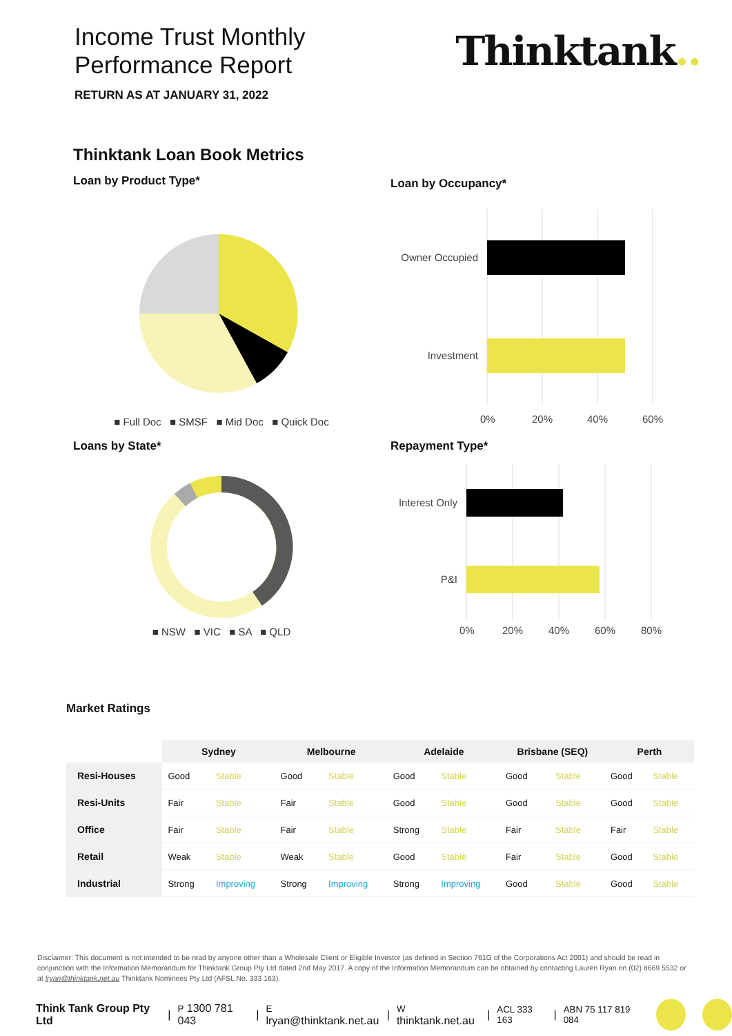Income Trust Monthly
Performance Report
RETURN AS AT JANUARY 31, 2022
Thinktank..
Thinktank Loan Book Metrics
Loan by Product Type*
■ Full Doc ■ SMSF ■ Mid Doc ■ Quick Doc
Loan by Occupancy*
Owner Occupied
Investment
0%
20%
40%
60%
Loans by State*
■ NSW ■ VIC ■ SA ■ QLD
Repayment Type*
Interest Only
P&I
0%
20%
40%
60%
80%
Market Ratings
| | Sydney | | Melbourne | | Adelaide | | Brisbane (SEQ) | | Perth | |
| --- | --- | --- | --- | --- | --- | --- | --- | --- | --- | --- |
| Resi-Houses | Good | Stable | Good | Stable | Good | Stable | Good | Stable | Good | Stable |
| Resi-Units | Fair | Stable | Fair | Stable | Good | Stable | Good | Stable | Good | Stable |
| Office | Fair | Stable | Fair | Stable | Strong | Stable | Fair | Stable | Fair | Stable |
| Retail | Weak | Stable | Weak | Stable | Good | Stable | Fair | Stable | Good | Stable |
| Industrial | Strong | Improving | Strong | Improving | Strong | Improving | Good | Stable | Good | Stable |
Disclaimer: This document is not intended to be read by anyone other than a Wholesale Client or Eligible Investor (as defined in Section 761G of the Corporations Act 2001) and should be read in conjunction with the Information Memorandum for Thinktank Group Pty Ltd dated 2nd May 2017. A copy of the Information Memorandum can be obtained by contacting Lauren Ryan on (02) 8669 5532 or at lryan@thinktank.net.au Thinktank Nominees Pty Ltd (AFSL No. 333 163).
Think Tank Group Pty Ltd | P 1300 781 043 | E lryan@thinktank.net.au | W thinktank.net.au | ACL 333 163 | ABN 75 117 819 084